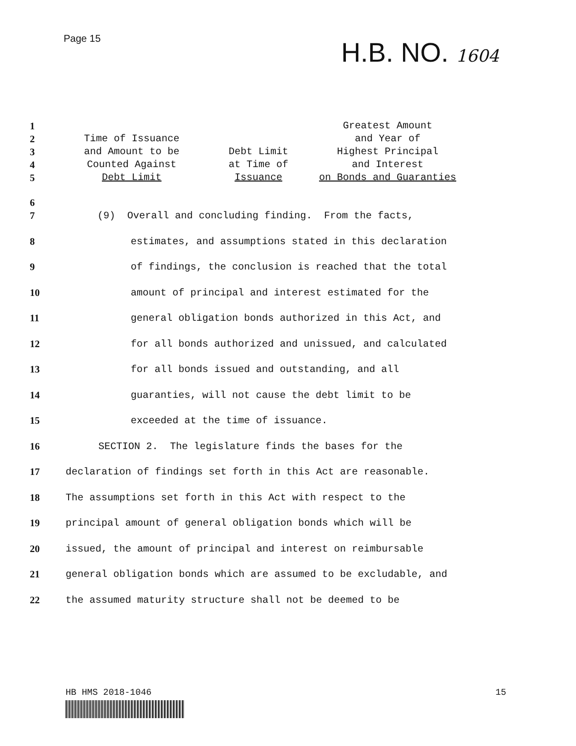Page 15
H.B. NO. 1604
| 1 2 3 4 5 | Time of Issuance and Amount to be Counted Against Debt Limit | Debt Limit at Time of Issuance | Greatest Amount and Year of Highest Principal and Interest on Bonds and Guaranties |
6
7 (9) Overall and concluding finding. From the facts,
8 estimates, and assumptions stated in this declaration
9 of findings, the conclusion is reached that the total
10 amount of principal and interest estimated for the
11 general obligation bonds authorized in this Act, and
12 for all bonds authorized and unissued, and calculated
13 for all bonds issued and outstanding, and all
14 guaranties, will not cause the debt limit to be
15 exceeded at the time of issuance.
16 SECTION 2. The legislature finds the bases for the
17 declaration of findings set forth in this Act are reasonable.
18 The assumptions set forth in this Act with respect to the
19 principal amount of general obligation bonds which will be
20 issued, the amount of principal and interest on reimbursable
21 general obligation bonds which are assumed to be excludable, and
22 the assumed maturity structure shall not be deemed to be
HB HMS 2018-1046 15